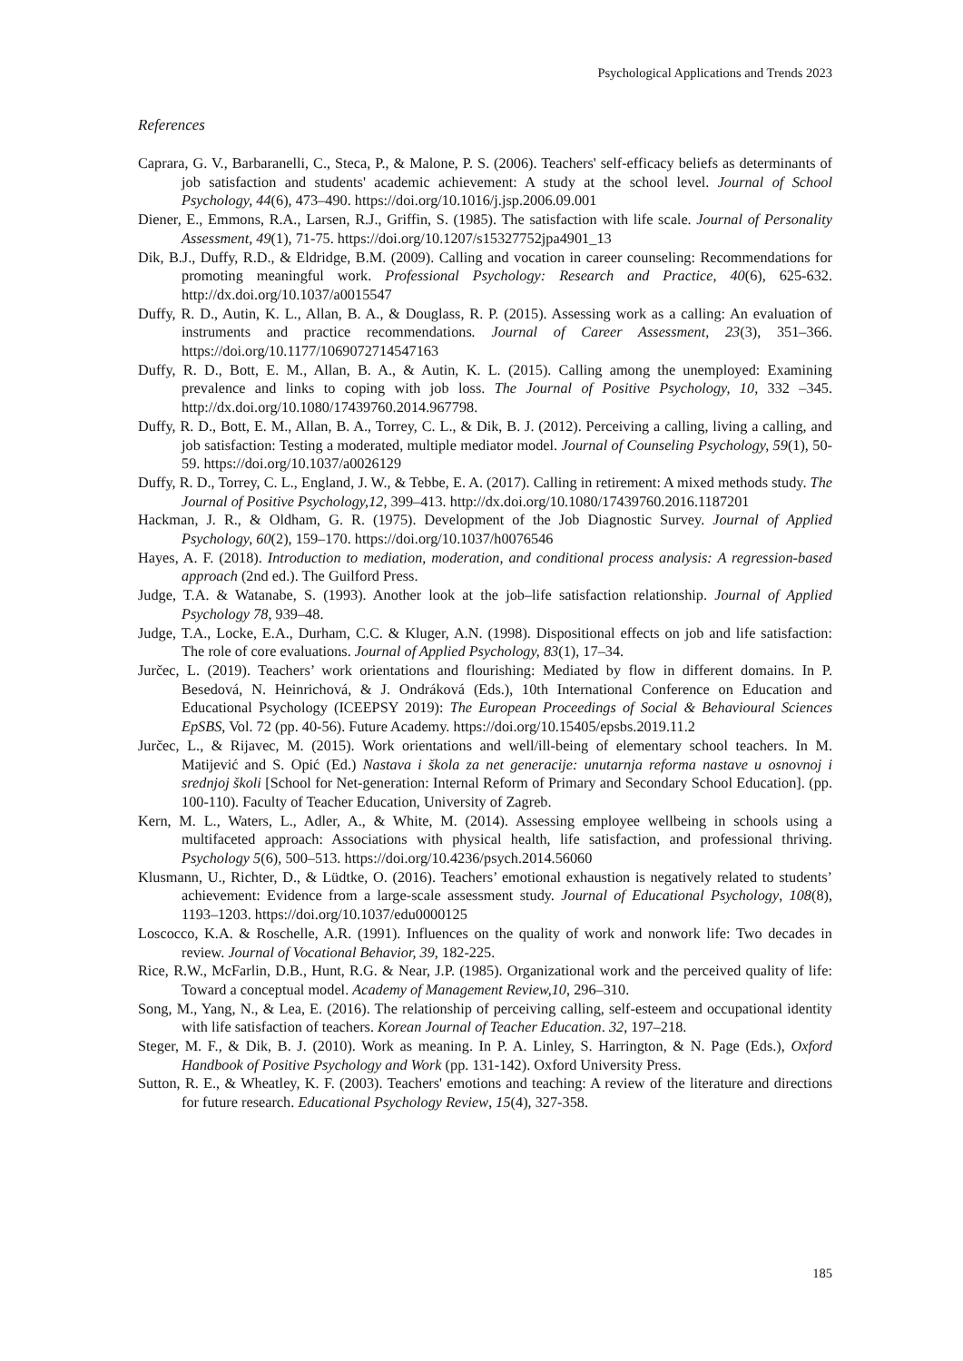Psychological Applications and Trends 2023
References
Caprara, G. V., Barbaranelli, C., Steca, P., & Malone, P. S. (2006). Teachers' self-efficacy beliefs as determinants of job satisfaction and students' academic achievement: A study at the school level. Journal of School Psychology, 44(6), 473–490. https://doi.org/10.1016/j.jsp.2006.09.001
Diener, E., Emmons, R.A., Larsen, R.J., Griffin, S. (1985). The satisfaction with life scale. Journal of Personality Assessment, 49(1), 71-75. https://doi.org/10.1207/s15327752jpa4901_13
Dik, B.J., Duffy, R.D., & Eldridge, B.M. (2009). Calling and vocation in career counseling: Recommendations for promoting meaningful work. Professional Psychology: Research and Practice, 40(6), 625-632. http://dx.doi.org/10.1037/a0015547
Duffy, R. D., Autin, K. L., Allan, B. A., & Douglass, R. P. (2015). Assessing work as a calling: An evaluation of instruments and practice recommendations. Journal of Career Assessment, 23(3), 351–366. https://doi.org/10.1177/1069072714547163
Duffy, R. D., Bott, E. M., Allan, B. A., & Autin, K. L. (2015). Calling among the unemployed: Examining prevalence and links to coping with job loss. The Journal of Positive Psychology, 10, 332 –345. http://dx.doi.org/10.1080/17439760.2014.967798.
Duffy, R. D., Bott, E. M., Allan, B. A., Torrey, C. L., & Dik, B. J. (2012). Perceiving a calling, living a calling, and job satisfaction: Testing a moderated, multiple mediator model. Journal of Counseling Psychology, 59(1), 50-59. https://doi.org/10.1037/a0026129
Duffy, R. D., Torrey, C. L., England, J. W., & Tebbe, E. A. (2017). Calling in retirement: A mixed methods study. The Journal of Positive Psychology,12, 399–413. http://dx.doi.org/10.1080/17439760.2016.1187201
Hackman, J. R., & Oldham, G. R. (1975). Development of the Job Diagnostic Survey. Journal of Applied Psychology, 60(2), 159–170. https://doi.org/10.1037/h0076546
Hayes, A. F. (2018). Introduction to mediation, moderation, and conditional process analysis: A regression-based approach (2nd ed.). The Guilford Press.
Judge, T.A. & Watanabe, S. (1993). Another look at the job–life satisfaction relationship. Journal of Applied Psychology 78, 939–48.
Judge, T.A., Locke, E.A., Durham, C.C. & Kluger, A.N. (1998). Dispositional effects on job and life satisfaction: The role of core evaluations. Journal of Applied Psychology, 83(1), 17–34.
Jurčec, L. (2019). Teachers’ work orientations and flourishing: Mediated by flow in different domains. In P. Besedová, N. Heinrichová, & J. Ondráková (Eds.), 10th International Conference on Education and Educational Psychology (ICEEPSY 2019): The European Proceedings of Social & Behavioural Sciences EpSBS, Vol. 72 (pp. 40-56). Future Academy. https://doi.org/10.15405/epsbs.2019.11.2
Jurčec, L., & Rijavec, M. (2015). Work orientations and well/ill-being of elementary school teachers. In M. Matijević and S. Opić (Ed.) Nastava i škola za net generacije: unutarnja reforma nastave u osnovnoj i srednjoj školi [School for Net-generation: Internal Reform of Primary and Secondary School Education]. (pp. 100-110). Faculty of Teacher Education, University of Zagreb.
Kern, M. L., Waters, L., Adler, A., & White, M. (2014). Assessing employee wellbeing in schools using a multifaceted approach: Associations with physical health, life satisfaction, and professional thriving. Psychology 5(6), 500–513. https://doi.org/10.4236/psych.2014.56060
Klusmann, U., Richter, D., & Lüdtke, O. (2016). Teachers’ emotional exhaustion is negatively related to students’ achievement: Evidence from a large-scale assessment study. Journal of Educational Psychology, 108(8), 1193–1203. https://doi.org/10.1037/edu0000125
Loscocco, K.A. & Roschelle, A.R. (1991). Influences on the quality of work and nonwork life: Two decades in review. Journal of Vocational Behavior, 39, 182-225.
Rice, R.W., McFarlin, D.B., Hunt, R.G. & Near, J.P. (1985). Organizational work and the perceived quality of life: Toward a conceptual model. Academy of Management Review,10, 296–310.
Song, M., Yang, N., & Lea, E. (2016). The relationship of perceiving calling, self-esteem and occupational identity with life satisfaction of teachers. Korean Journal of Teacher Education. 32, 197–218.
Steger, M. F., & Dik, B. J. (2010). Work as meaning. In P. A. Linley, S. Harrington, & N. Page (Eds.), Oxford Handbook of Positive Psychology and Work (pp. 131-142). Oxford University Press.
Sutton, R. E., & Wheatley, K. F. (2003). Teachers' emotions and teaching: A review of the literature and directions for future research. Educational Psychology Review, 15(4), 327-358.
185